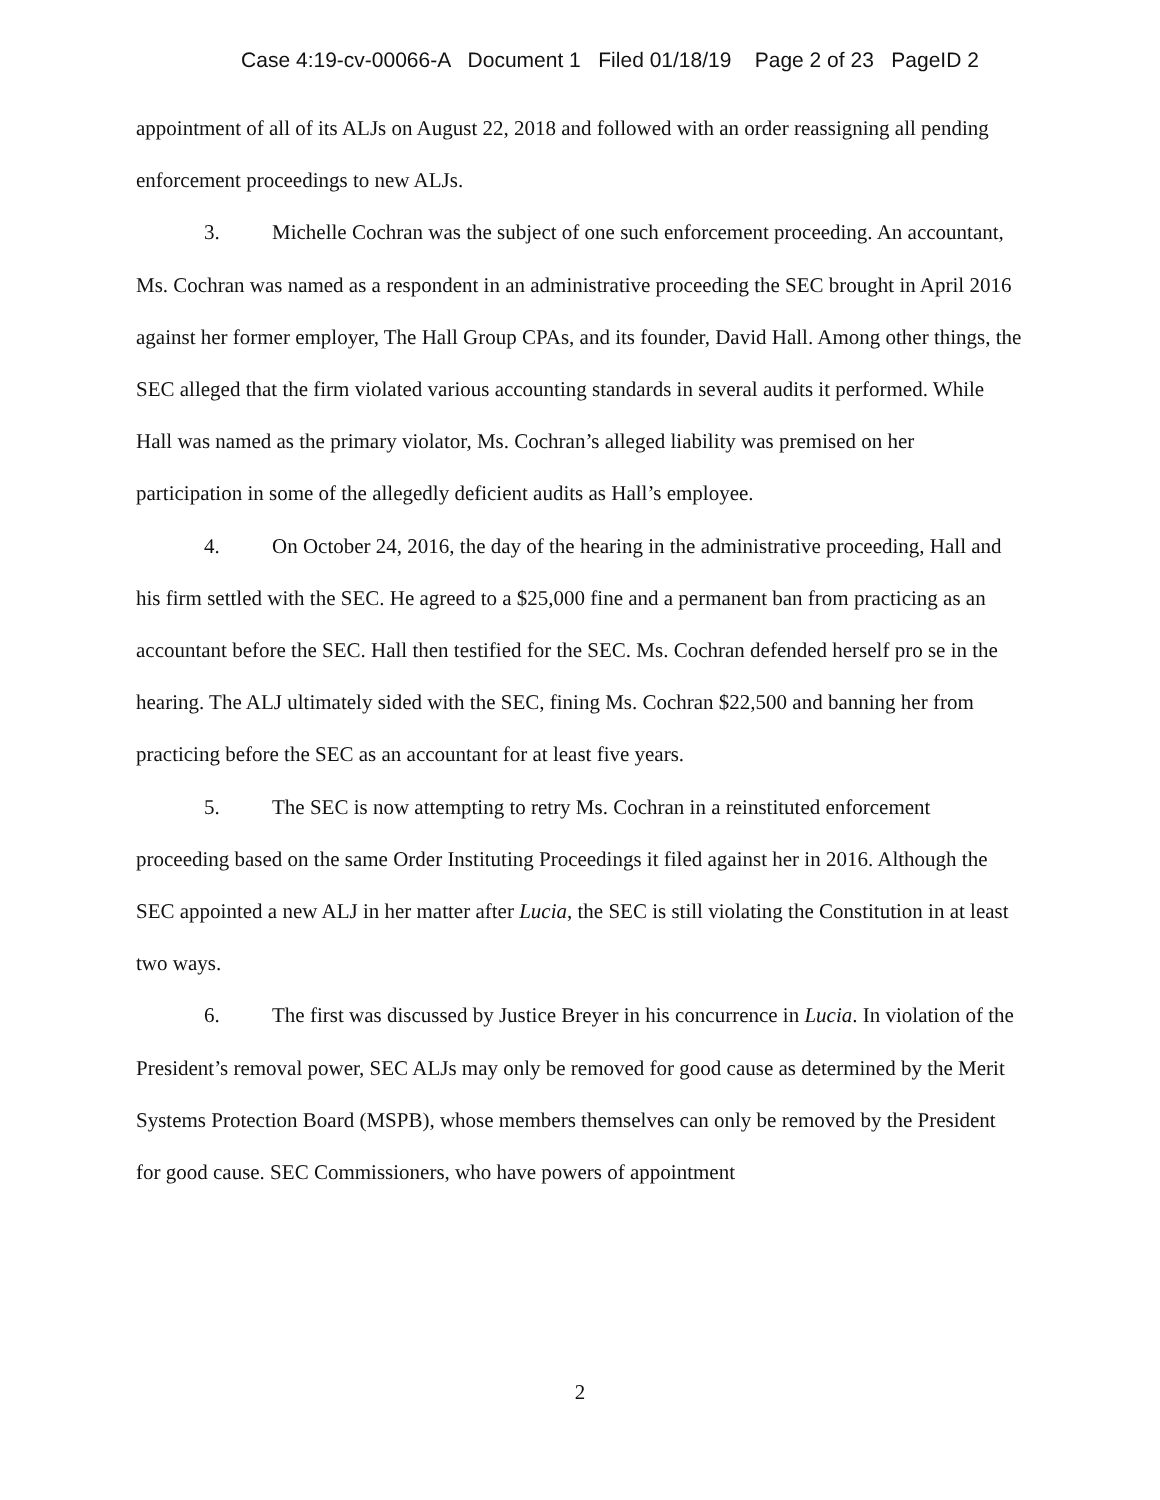Case 4:19-cv-00066-A Document 1 Filed 01/18/19 Page 2 of 23 PageID 2
appointment of all of its ALJs on August 22, 2018 and followed with an order reassigning all pending enforcement proceedings to new ALJs.
3. Michelle Cochran was the subject of one such enforcement proceeding. An accountant, Ms. Cochran was named as a respondent in an administrative proceeding the SEC brought in April 2016 against her former employer, The Hall Group CPAs, and its founder, David Hall. Among other things, the SEC alleged that the firm violated various accounting standards in several audits it performed. While Hall was named as the primary violator, Ms. Cochran’s alleged liability was premised on her participation in some of the allegedly deficient audits as Hall’s employee.
4. On October 24, 2016, the day of the hearing in the administrative proceeding, Hall and his firm settled with the SEC. He agreed to a $25,000 fine and a permanent ban from practicing as an accountant before the SEC. Hall then testified for the SEC. Ms. Cochran defended herself pro se in the hearing. The ALJ ultimately sided with the SEC, fining Ms. Cochran $22,500 and banning her from practicing before the SEC as an accountant for at least five years.
5. The SEC is now attempting to retry Ms. Cochran in a reinstituted enforcement proceeding based on the same Order Instituting Proceedings it filed against her in 2016. Although the SEC appointed a new ALJ in her matter after Lucia, the SEC is still violating the Constitution in at least two ways.
6. The first was discussed by Justice Breyer in his concurrence in Lucia. In violation of the President’s removal power, SEC ALJs may only be removed for good cause as determined by the Merit Systems Protection Board (MSPB), whose members themselves can only be removed by the President for good cause. SEC Commissioners, who have powers of appointment
2